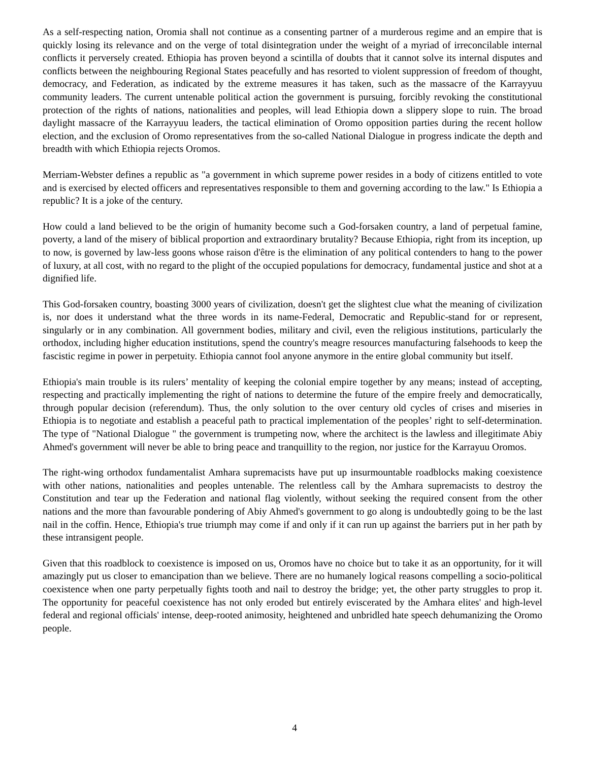As a self-respecting nation, Oromia shall not continue as a consenting partner of a murderous regime and an empire that is quickly losing its relevance and on the verge of total disintegration under the weight of a myriad of irreconcilable internal conflicts it perversely created. Ethiopia has proven beyond a scintilla of doubts that it cannot solve its internal disputes and conflicts between the neighbouring Regional States peacefully and has resorted to violent suppression of freedom of thought, democracy, and Federation, as indicated by the extreme measures it has taken, such as the massacre of the Karrayyuu community leaders. The current untenable political action the government is pursuing, forcibly revoking the constitutional protection of the rights of nations, nationalities and peoples, will lead Ethiopia down a slippery slope to ruin. The broad daylight massacre of the Karrayyuu leaders, the tactical elimination of Oromo opposition parties during the recent hollow election, and the exclusion of Oromo representatives from the so-called National Dialogue in progress indicate the depth and breadth with which Ethiopia rejects Oromos.
Merriam-Webster defines a republic as "a government in which supreme power resides in a body of citizens entitled to vote and is exercised by elected officers and representatives responsible to them and governing according to the law." Is Ethiopia a republic? It is a joke of the century.
How could a land believed to be the origin of humanity become such a God-forsaken country, a land of perpetual famine, poverty, a land of the misery of biblical proportion and extraordinary brutality? Because Ethiopia, right from its inception, up to now, is governed by law-less goons whose raison d'être is the elimination of any political contenders to hang to the power of luxury, at all cost, with no regard to the plight of the occupied populations for democracy, fundamental justice and shot at a dignified life.
This God-forsaken country, boasting 3000 years of civilization, doesn't get the slightest clue what the meaning of civilization is, nor does it understand what the three words in its name-Federal, Democratic and Republic-stand for or represent, singularly or in any combination. All government bodies, military and civil, even the religious institutions, particularly the orthodox, including higher education institutions, spend the country's meagre resources manufacturing falsehoods to keep the fascistic regime in power in perpetuity. Ethiopia cannot fool anyone anymore in the entire global community but itself.
Ethiopia's main trouble is its rulers’ mentality of keeping the colonial empire together by any means; instead of accepting, respecting and practically implementing the right of nations to determine the future of the empire freely and democratically, through popular decision (referendum). Thus, the only solution to the over century old cycles of crises and miseries in Ethiopia is to negotiate and establish a peaceful path to practical implementation of the peoples’ right to self-determination. The type of "National Dialogue " the government is trumpeting now, where the architect is the lawless and illegitimate Abiy Ahmed's government will never be able to bring peace and tranquillity to the region, nor justice for the Karrayuu Oromos.
The right-wing orthodox fundamentalist Amhara supremacists have put up insurmountable roadblocks making coexistence with other nations, nationalities and peoples untenable. The relentless call by the Amhara supremacists to destroy the Constitution and tear up the Federation and national flag violently, without seeking the required consent from the other nations and the more than favourable pondering of Abiy Ahmed's government to go along is undoubtedly going to be the last nail in the coffin. Hence, Ethiopia's true triumph may come if and only if it can run up against the barriers put in her path by these intransigent people.
Given that this roadblock to coexistence is imposed on us, Oromos have no choice but to take it as an opportunity, for it will amazingly put us closer to emancipation than we believe. There are no humanely logical reasons compelling a socio-political coexistence when one party perpetually fights tooth and nail to destroy the bridge; yet, the other party struggles to prop it. The opportunity for peaceful coexistence has not only eroded but entirely eviscerated by the Amhara elites' and high-level federal and regional officials' intense, deep-rooted animosity, heightened and unbridled hate speech dehumanizing the Oromo people.
4